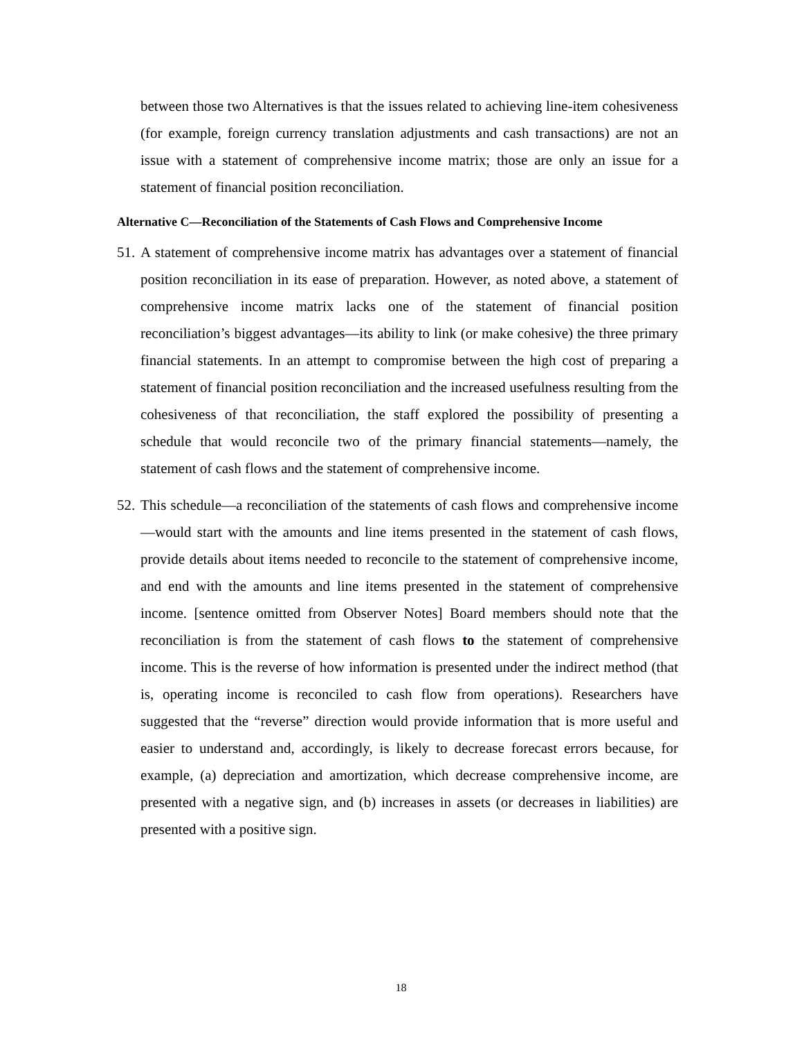between those two Alternatives is that the issues related to achieving line-item cohesiveness (for example, foreign currency translation adjustments and cash transactions) are not an issue with a statement of comprehensive income matrix; those are only an issue for a statement of financial position reconciliation.
Alternative C—Reconciliation of the Statements of Cash Flows and Comprehensive Income
51.
A statement of comprehensive income matrix has advantages over a statement of financial position reconciliation in its ease of preparation. However, as noted above, a statement of comprehensive income matrix lacks one of the statement of financial position reconciliation’s biggest advantages—its ability to link (or make cohesive) the three primary financial statements. In an attempt to compromise between the high cost of preparing a statement of financial position reconciliation and the increased usefulness resulting from the cohesiveness of that reconciliation, the staff explored the possibility of presenting a schedule that would reconcile two of the primary financial statements—namely, the statement of cash flows and the statement of comprehensive income.
52.
This schedule—a reconciliation of the statements of cash flows and comprehensive income—would start with the amounts and line items presented in the statement of cash flows, provide details about items needed to reconcile to the statement of comprehensive income, and end with the amounts and line items presented in the statement of comprehensive income. [sentence omitted from Observer Notes] Board members should note that the reconciliation is from the statement of cash flows to the statement of comprehensive income. This is the reverse of how information is presented under the indirect method (that is, operating income is reconciled to cash flow from operations). Researchers have suggested that the “reverse” direction would provide information that is more useful and easier to understand and, accordingly, is likely to decrease forecast errors because, for example, (a) depreciation and amortization, which decrease comprehensive income, are presented with a negative sign, and (b) increases in assets (or decreases in liabilities) are presented with a positive sign.
18